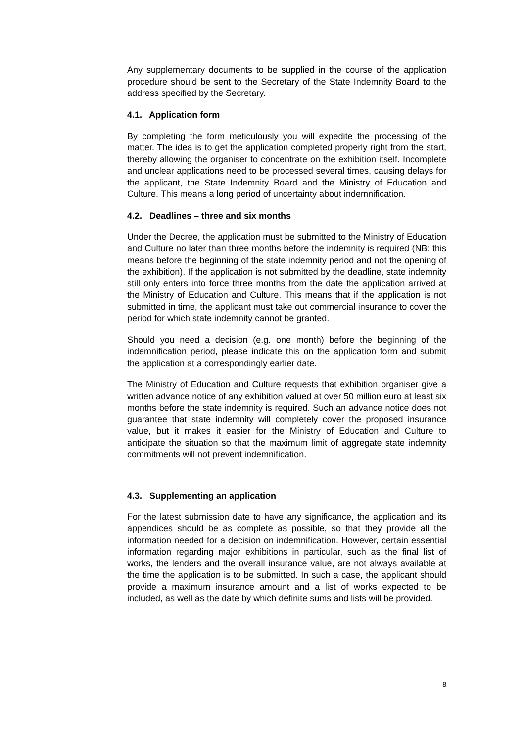Any supplementary documents to be supplied in the course of the application procedure should be sent to the Secretary of the State Indemnity Board to the address specified by the Secretary.
4.1. Application form
By completing the form meticulously you will expedite the processing of the matter. The idea is to get the application completed properly right from the start, thereby allowing the organiser to concentrate on the exhibition itself. Incomplete and unclear applications need to be processed several times, causing delays for the applicant, the State Indemnity Board and the Ministry of Education and Culture. This means a long period of uncertainty about indemnification.
4.2. Deadlines – three and six months
Under the Decree, the application must be submitted to the Ministry of Education and Culture no later than three months before the indemnity is required (NB: this means before the beginning of the state indemnity period and not the opening of the exhibition). If the application is not submitted by the deadline, state indemnity still only enters into force three months from the date the application arrived at the Ministry of Education and Culture. This means that if the application is not submitted in time, the applicant must take out commercial insurance to cover the period for which state indemnity cannot be granted.
Should you need a decision (e.g. one month) before the beginning of the indemnification period, please indicate this on the application form and submit the application at a correspondingly earlier date.
The Ministry of Education and Culture requests that exhibition organiser give a written advance notice of any exhibition valued at over 50 million euro at least six months before the state indemnity is required. Such an advance notice does not guarantee that state indemnity will completely cover the proposed insurance value, but it makes it easier for the Ministry of Education and Culture to anticipate the situation so that the maximum limit of aggregate state indemnity commitments will not prevent indemnification.
4.3. Supplementing an application
For the latest submission date to have any significance, the application and its appendices should be as complete as possible, so that they provide all the information needed for a decision on indemnification. However, certain essential information regarding major exhibitions in particular, such as the final list of works, the lenders and the overall insurance value, are not always available at the time the application is to be submitted. In such a case, the applicant should provide a maximum insurance amount and a list of works expected to be included, as well as the date by which definite sums and lists will be provided.
8